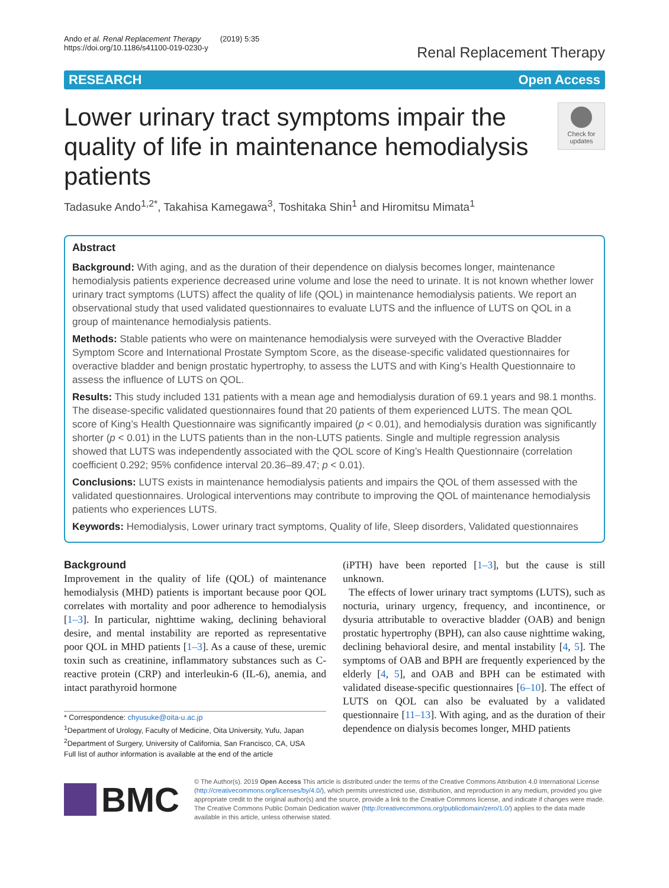Ando et al. Renal Replacement Therapy (2019) 5:35
https://doi.org/10.1186/s41100-019-0230-y
Renal Replacement Therapy
RESEARCH Open Access
Lower urinary tract symptoms impair the quality of life in maintenance hemodialysis patients
Check for updates
Tadasuke Ando<sup>1,2*</sup>, Takahisa Kamegawa<sup>3</sup>, Toshitaka Shin<sup>1</sup> and Hiromitsu Mimata<sup>1</sup>
Abstract
Background: With aging, and as the duration of their dependence on dialysis becomes longer, maintenance hemodialysis patients experience decreased urine volume and lose the need to urinate. It is not known whether lower urinary tract symptoms (LUTS) affect the quality of life (QOL) in maintenance hemodialysis patients. We report an observational study that used validated questionnaires to evaluate LUTS and the influence of LUTS on QOL in a group of maintenance hemodialysis patients.
Methods: Stable patients who were on maintenance hemodialysis were surveyed with the Overactive Bladder Symptom Score and International Prostate Symptom Score, as the disease-specific validated questionnaires for overactive bladder and benign prostatic hypertrophy, to assess the LUTS and with King’s Health Questionnaire to assess the influence of LUTS on QOL.
Results: This study included 131 patients with a mean age and hemodialysis duration of 69.1 years and 98.1 months. The disease-specific validated questionnaires found that 20 patients of them experienced LUTS. The mean QOL score of King’s Health Questionnaire was significantly impaired (p < 0.01), and hemodialysis duration was significantly shorter (p < 0.01) in the LUTS patients than in the non-LUTS patients. Single and multiple regression analysis showed that LUTS was independently associated with the QOL score of King’s Health Questionnaire (correlation coefficient 0.292; 95% confidence interval 20.36–89.47; p < 0.01).
Conclusions: LUTS exists in maintenance hemodialysis patients and impairs the QOL of them assessed with the validated questionnaires. Urological interventions may contribute to improving the QOL of maintenance hemodialysis patients who experiences LUTS.
Keywords: Hemodialysis, Lower urinary tract symptoms, Quality of life, Sleep disorders, Validated questionnaires
Background
Improvement in the quality of life (QOL) of maintenance hemodialysis (MHD) patients is important because poor QOL correlates with mortality and poor adherence to hemodialysis [1–3]. In particular, nighttime waking, declining behavioral desire, and mental instability are reported as representative poor QOL in MHD patients [1–3]. As a cause of these, uremic toxin such as creatinine, inflammatory substances such as C-reactive protein (CRP) and interleukin-6 (IL-6), anemia, and intact parathyroid hormone
* Correspondence: chyusuke@oita-u.ac.jp
<sup>1</sup> Department of Urology, Faculty of Medicine, Oita University, Yufu, Japan
<sup>2</sup> Department of Surgery, University of California, San Francisco, CA, USA
Full list of author information is available at the end of the article
(iPTH) have been reported [1–3], but the cause is still unknown.
The effects of lower urinary tract symptoms (LUTS), such as nocturia, urinary urgency, frequency, and incontinence, or dysuria attributable to overactive bladder (OAB) and benign prostatic hypertrophy (BPH), can also cause nighttime waking, declining behavioral desire, and mental instability [4, 5]. The symptoms of OAB and BPH are frequently experienced by the elderly [4, 5], and OAB and BPH can be estimated with validated disease-specific questionnaires [6–10]. The effect of LUTS on QOL can also be evaluated by a validated questionnaire [11–13]. With aging, and as the duration of their dependence on dialysis becomes longer, MHD patients
BMC
© The Author(s). 2019 Open Access This article is distributed under the terms of the Creative Commons Attribution 4.0 International License (http://creativecommons.org/licenses/by/4.0/), which permits unrestricted use, distribution, and reproduction in any medium, provided you give appropriate credit to the original author(s) and the source, provide a link to the Creative Commons license, and indicate if changes were made. The Creative Commons Public Domain Dedication waiver (http://creativecommons.org/publicdomain/zero/1.0/) applies to the data made available in this article, unless otherwise stated.